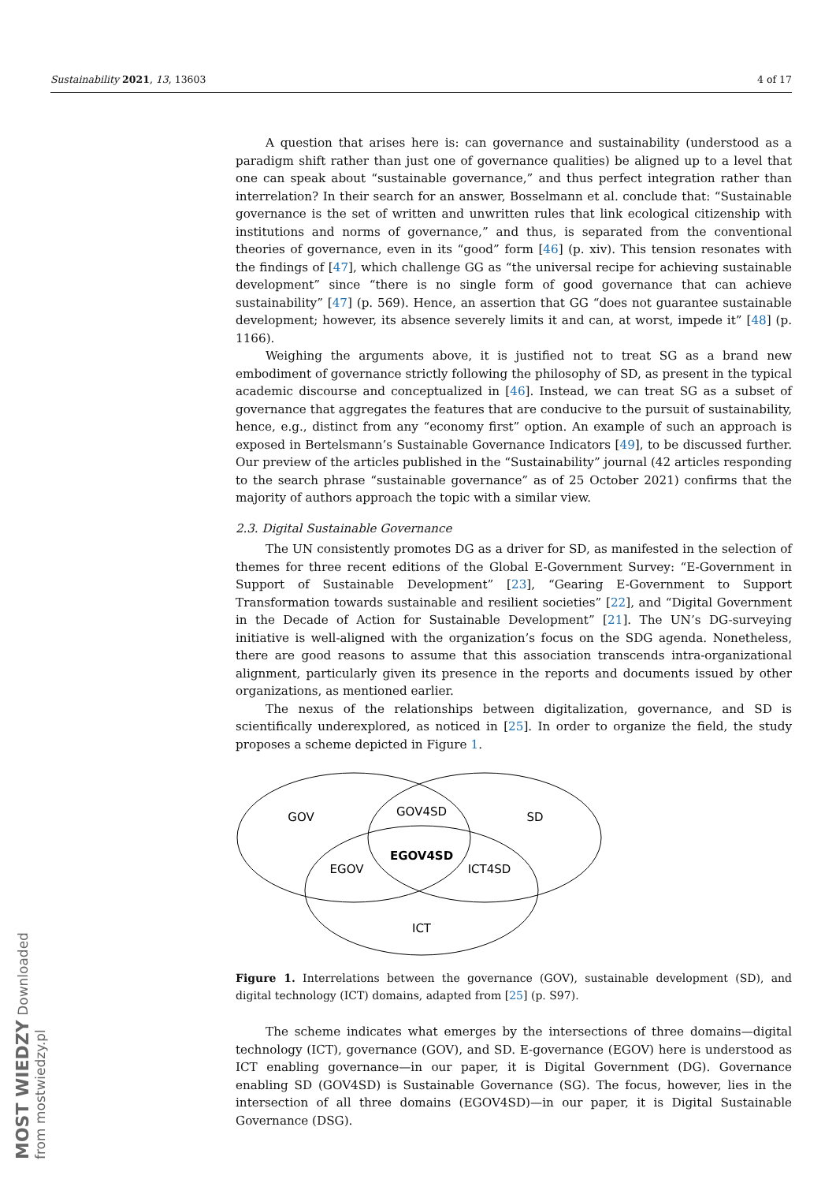Sustainability 2021, 13, 13603 4 of 17
A question that arises here is: can governance and sustainability (understood as a paradigm shift rather than just one of governance qualities) be aligned up to a level that one can speak about “sustainable governance,” and thus perfect integration rather than interrelation? In their search for an answer, Bosselmann et al. conclude that: “Sustainable governance is the set of written and unwritten rules that link ecological citizenship with institutions and norms of governance,” and thus, is separated from the conventional theories of governance, even in its “good” form [46] (p. xiv). This tension resonates with the findings of [47], which challenge GG as “the universal recipe for achieving sustainable development” since “there is no single form of good governance that can achieve sustainability” [47] (p. 569). Hence, an assertion that GG “does not guarantee sustainable development; however, its absence severely limits it and can, at worst, impede it” [48] (p. 1166).
Weighing the arguments above, it is justified not to treat SG as a brand new embodiment of governance strictly following the philosophy of SD, as present in the typical academic discourse and conceptualized in [46]. Instead, we can treat SG as a subset of governance that aggregates the features that are conducive to the pursuit of sustainability, hence, e.g., distinct from any “economy first” option. An example of such an approach is exposed in Bertelsmann’s Sustainable Governance Indicators [49], to be discussed further. Our preview of the articles published in the “Sustainability” journal (42 articles responding to the search phrase “sustainable governance” as of 25 October 2021) confirms that the majority of authors approach the topic with a similar view.
2.3. Digital Sustainable Governance
The UN consistently promotes DG as a driver for SD, as manifested in the selection of themes for three recent editions of the Global E-Government Survey: “E-Government in Support of Sustainable Development” [23], “Gearing E-Government to Support Transformation towards sustainable and resilient societies” [22], and “Digital Government in the Decade of Action for Sustainable Development” [21]. The UN’s DG-surveying initiative is well-aligned with the organization’s focus on the SDG agenda. Nonetheless, there are good reasons to assume that this association transcends intra-organizational alignment, particularly given its presence in the reports and documents issued by other organizations, as mentioned earlier.
The nexus of the relationships between digitalization, governance, and SD is scientifically underexplored, as noticed in [25]. In order to organize the field, the study proposes a scheme depicted in Figure 1.
GOV
GOV4SD
SD
EGOV4SD
EGOV
ICT4SD
ICT
Figure 1. Interrelations between the governance (GOV), sustainable development (SD), and digital technology (ICT) domains, adapted from [25] (p. S97).
The scheme indicates what emerges by the intersections of three domains—digital technology (ICT), governance (GOV), and SD. E-governance (EGOV) here is understood as ICT enabling governance—in our paper, it is Digital Government (DG). Governance enabling SD (GOV4SD) is Sustainable Governance (SG). The focus, however, lies in the intersection of all three domains (EGOV4SD)—in our paper, it is Digital Sustainable Governance (DSG).
MOST WIEDZY Downloaded from mostwiedzy.pl